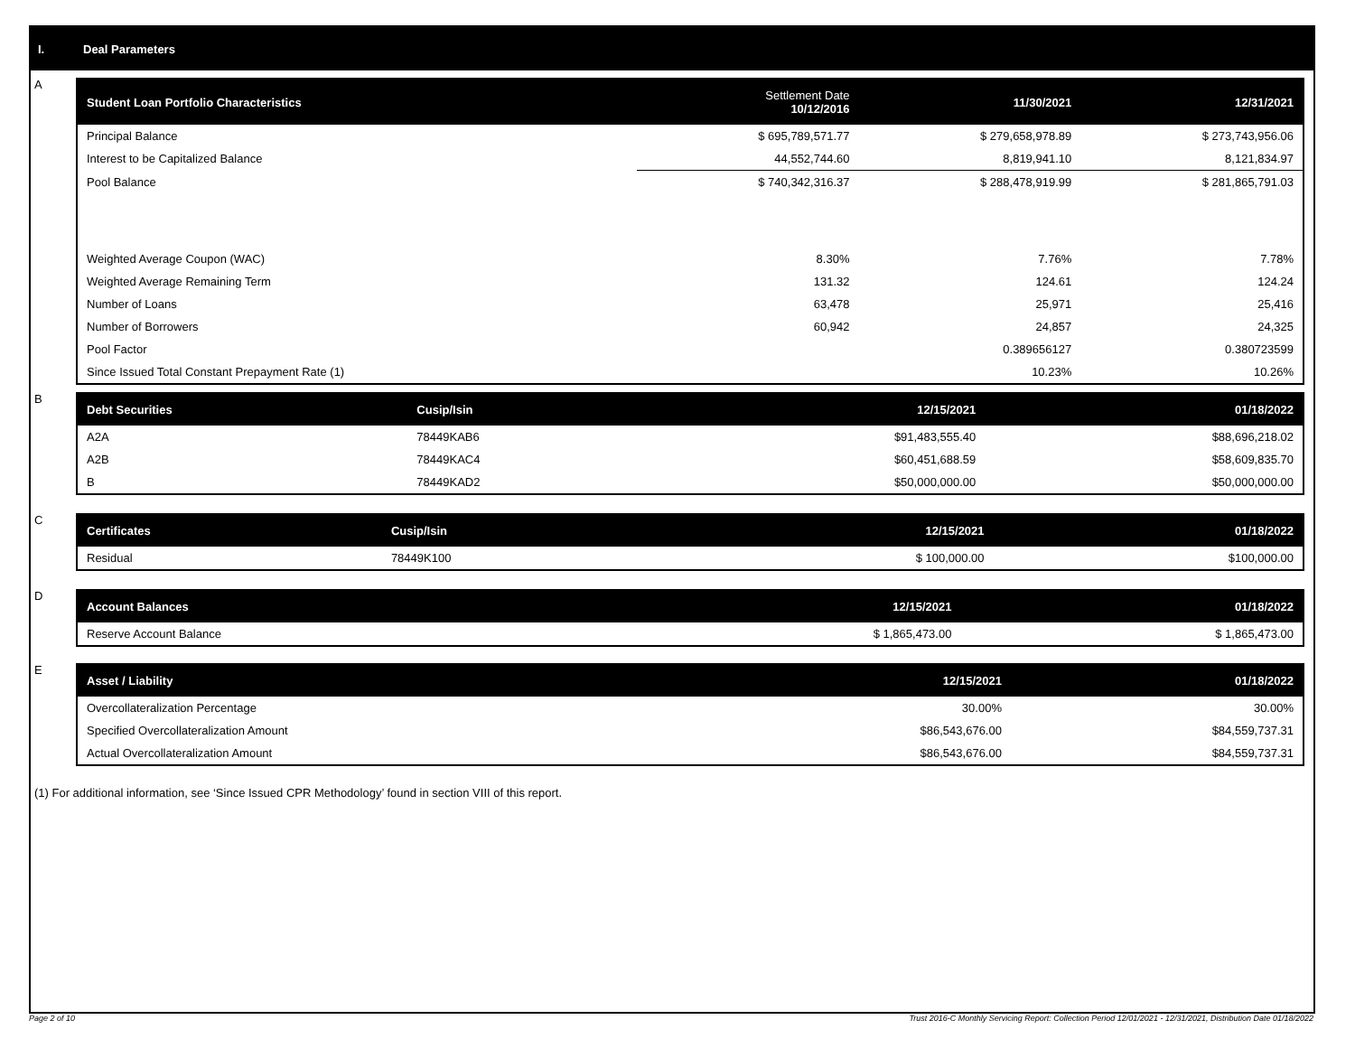I. Deal Parameters
A
| Student Loan Portfolio Characteristics | Settlement Date 10/12/2016 | 11/30/2021 | 12/31/2021 |
| --- | --- | --- | --- |
| Principal Balance | $ 695,789,571.77 | $ 279,658,978.89 | $ 273,743,956.06 |
| Interest to be Capitalized Balance | 44,552,744.60 | 8,819,941.10 | 8,121,834.97 |
| Pool Balance | $ 740,342,316.37 | $ 288,478,919.99 | $ 281,865,791.03 |
| Weighted Average Coupon (WAC) | 8.30% | 7.76% | 7.78% |
| Weighted Average Remaining Term | 131.32 | 124.61 | 124.24 |
| Number of Loans | 63,478 | 25,971 | 25,416 |
| Number of Borrowers | 60,942 | 24,857 | 24,325 |
| Pool Factor | | 0.389656127 | 0.380723599 |
| Since Issued Total Constant Prepayment Rate (1) | | 10.23% | 10.26% |
B
| Debt Securities | Cusip/Isin | 12/15/2021 | 01/18/2022 |
| --- | --- | --- | --- |
| A2A | 78449KAB6 | $91,483,555.40 | $88,696,218.02 |
| A2B | 78449KAC4 | $60,451,688.59 | $58,609,835.70 |
| B | 78449KAD2 | $50,000,000.00 | $50,000,000.00 |
C
| Certificates | Cusip/Isin | 12/15/2021 | 01/18/2022 |
| --- | --- | --- | --- |
| Residual | 78449K100 | $ 100,000.00 | $100,000.00 |
D
| Account Balances | 12/15/2021 | 01/18/2022 |
| --- | --- | --- |
| Reserve Account Balance | $ 1,865,473.00 | $ 1,865,473.00 |
E
| Asset / Liability | 12/15/2021 | 01/18/2022 |
| --- | --- | --- |
| Overcollateralization Percentage | 30.00% | 30.00% |
| Specified Overcollateralization Amount | $86,543,676.00 | $84,559,737.31 |
| Actual Overcollateralization Amount | $86,543,676.00 | $84,559,737.31 |
(1) For additional information, see ‘Since Issued CPR Methodology’ found in section VIII of this report.
Page 2 of 10
Trust 2016-C Monthly Servicing Report: Collection Period 12/01/2021 - 12/31/2021, Distribution Date 01/18/2022